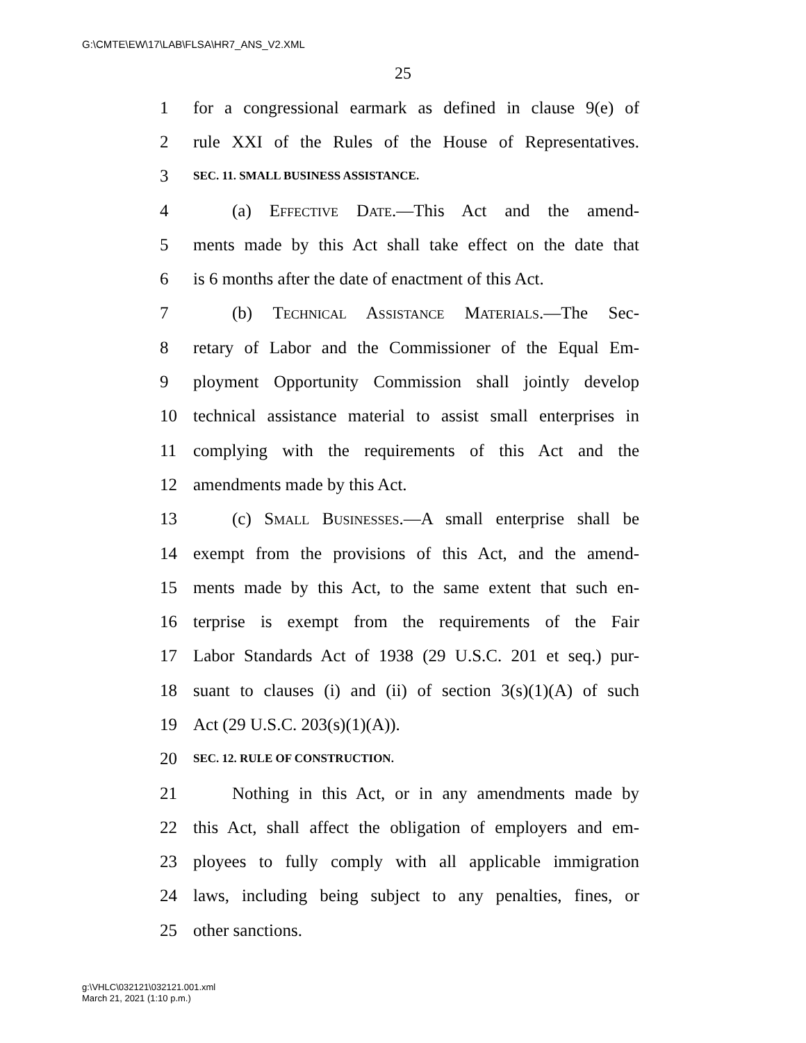G:\CMTE\EW\17\LAB\FLSA\HR7_ANS_V2.XML
25
1 for a congressional earmark as defined in clause 9(e) of
2 rule XXI of the Rules of the House of Representatives.
3 SEC. 11. SMALL BUSINESS ASSISTANCE.
4 (a) Effective Date.—This Act and the amend-
5 ments made by this Act shall take effect on the date that
6 is 6 months after the date of enactment of this Act.
7 (b) Technical Assistance Materials.—The Sec-
8 retary of Labor and the Commissioner of the Equal Em-
9 ployment Opportunity Commission shall jointly develop
10 technical assistance material to assist small enterprises in
11 complying with the requirements of this Act and the
12 amendments made by this Act.
13 (c) Small Businesses.—A small enterprise shall be
14 exempt from the provisions of this Act, and the amend-
15 ments made by this Act, to the same extent that such en-
16 terprise is exempt from the requirements of the Fair
17 Labor Standards Act of 1938 (29 U.S.C. 201 et seq.) pur-
18 suant to clauses (i) and (ii) of section 3(s)(1)(A) of such
19 Act (29 U.S.C. 203(s)(1)(A)).
20 SEC. 12. RULE OF CONSTRUCTION.
21 Nothing in this Act, or in any amendments made by
22 this Act, shall affect the obligation of employers and em-
23 ployees to fully comply with all applicable immigration
24 laws, including being subject to any penalties, fines, or
25 other sanctions.
g:\VHLC\032121\032121.001.xml
March 21, 2021 (1:10 p.m.)